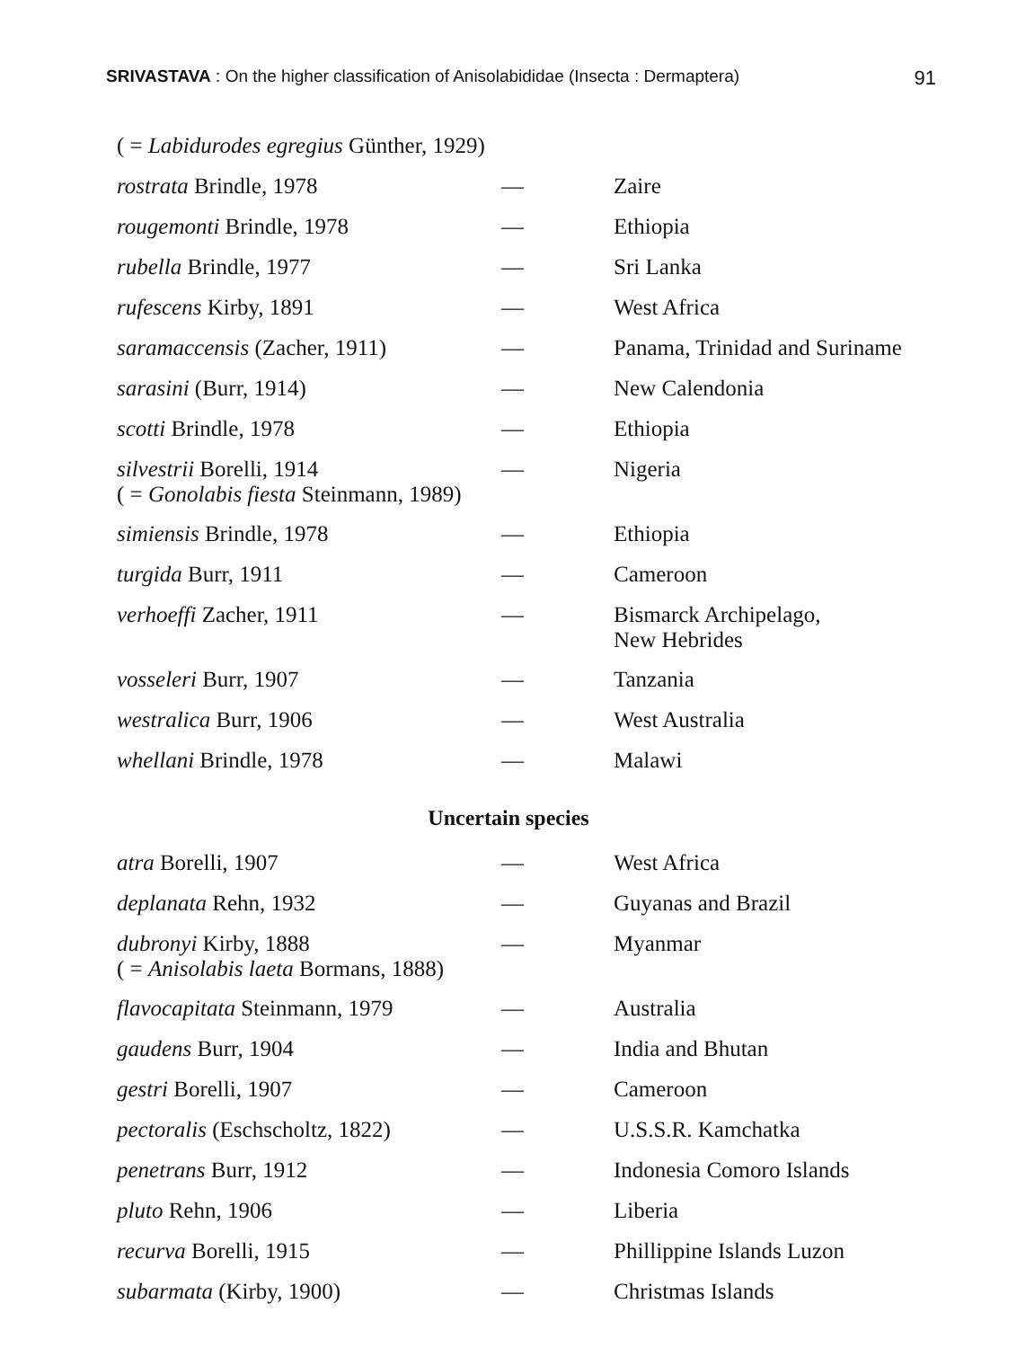SRIVASTAVA : On the higher classification of Anisolabididae (Insecta : Dermaptera) 91
| ( = Labidurodes egregius Günther, 1929) | | |
| rostrata Brindle, 1978 | — | Zaire |
| rougemonti Brindle, 1978 | — | Ethiopia |
| rubella Brindle, 1977 | — | Sri Lanka |
| rufescens Kirby, 1891 | — | West Africa |
| saramaccensis (Zacher, 1911) | — | Panama, Trinidad and Suriname |
| sarasini (Burr, 1914) | — | New Calendonia |
| scotti Brindle, 1978 | — | Ethiopia |
| silvestrii Borelli, 1914 ( = Gonolabis fiesta Steinmann, 1989) | — | Nigeria |
| simiensis Brindle, 1978 | — | Ethiopia |
| turgida Burr, 1911 | — | Cameroon |
| verhoeffi Zacher, 1911 | — | Bismarck Archipelago, New Hebrides |
| vosseleri Burr, 1907 | — | Tanzania |
| westralica Burr, 1906 | — | West Australia |
| whellani Brindle, 1978 | — | Malawi |
Uncertain species
| atra Borelli, 1907 | — | West Africa |
| deplanata Rehn, 1932 | — | Guyanas and Brazil |
| dubronyi Kirby, 1888 ( = Anisolabis laeta Bormans, 1888) | — | Myanmar |
| flavocapitata Steinmann, 1979 | — | Australia |
| gaudens Burr, 1904 | — | India and Bhutan |
| gestri Borelli, 1907 | — | Cameroon |
| pectoralis (Eschscholtz, 1822) | — | U.S.S.R. Kamchatka |
| penetrans Burr, 1912 | — | Indonesia Comoro Islands |
| pluto Rehn, 1906 | — | Liberia |
| recurva Borelli, 1915 | — | Phillippine Islands Luzon |
| subarmata (Kirby, 1900) | — | Christmas Islands |